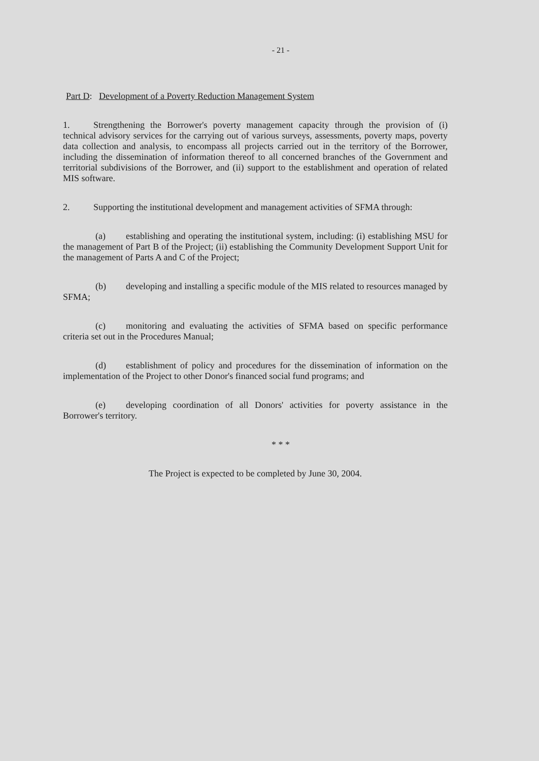- 21 -
Part D: Development of a Poverty Reduction Management System
1. Strengthening the Borrower's poverty management capacity through the provision of (i) technical advisory services for the carrying out of various surveys, assessments, poverty maps, poverty data collection and analysis, to encompass all projects carried out in the territory of the Borrower, including the dissemination of information thereof to all concerned branches of the Government and territorial subdivisions of the Borrower, and (ii) support to the establishment and operation of related MIS software.
2. Supporting the institutional development and management activities of SFMA through:
(a) establishing and operating the institutional system, including: (i) establishing MSU for the management of Part B of the Project; (ii) establishing the Community Development Support Unit for the management of Parts A and C of the Project;
(b) developing and installing a specific module of the MIS related to resources managed by SFMA;
(c) monitoring and evaluating the activities of SFMA based on specific performance criteria set out in the Procedures Manual;
(d) establishment of policy and procedures for the dissemination of information on the implementation of the Project to other Donor's financed social fund programs; and
(e) developing coordination of all Donors' activities for poverty assistance in the Borrower's territory.
* * *
The Project is expected to be completed by June 30, 2004.